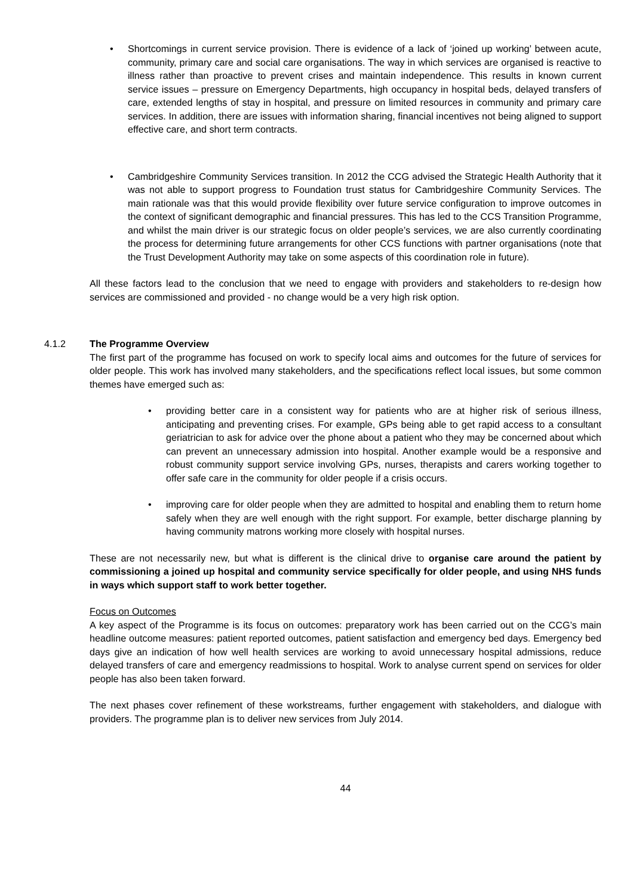• Shortcomings in current service provision. There is evidence of a lack of ‘joined up working’ between acute, community, primary care and social care organisations. The way in which services are organised is reactive to illness rather than proactive to prevent crises and maintain independence. This results in known current service issues – pressure on Emergency Departments, high occupancy in hospital beds, delayed transfers of care, extended lengths of stay in hospital, and pressure on limited resources in community and primary care services. In addition, there are issues with information sharing, financial incentives not being aligned to support effective care, and short term contracts.
• Cambridgeshire Community Services transition. In 2012 the CCG advised the Strategic Health Authority that it was not able to support progress to Foundation trust status for Cambridgeshire Community Services. The main rationale was that this would provide flexibility over future service configuration to improve outcomes in the context of significant demographic and financial pressures. This has led to the CCS Transition Programme, and whilst the main driver is our strategic focus on older people’s services, we are also currently coordinating the process for determining future arrangements for other CCS functions with partner organisations (note that the Trust Development Authority may take on some aspects of this coordination role in future).
All these factors lead to the conclusion that we need to engage with providers and stakeholders to re-design how services are commissioned and provided - no change would be a very high risk option.
4.1.2 The Programme Overview
The first part of the programme has focused on work to specify local aims and outcomes for the future of services for older people. This work has involved many stakeholders, and the specifications reflect local issues, but some common themes have emerged such as:
• providing better care in a consistent way for patients who are at higher risk of serious illness, anticipating and preventing crises. For example, GPs being able to get rapid access to a consultant geriatrician to ask for advice over the phone about a patient who they may be concerned about which can prevent an unnecessary admission into hospital. Another example would be a responsive and robust community support service involving GPs, nurses, therapists and carers working together to offer safe care in the community for older people if a crisis occurs.
• improving care for older people when they are admitted to hospital and enabling them to return home safely when they are well enough with the right support. For example, better discharge planning by having community matrons working more closely with hospital nurses.
These are not necessarily new, but what is different is the clinical drive to organise care around the patient by commissioning a joined up hospital and community service specifically for older people, and using NHS funds in ways which support staff to work better together.
Focus on Outcomes
A key aspect of the Programme is its focus on outcomes: preparatory work has been carried out on the CCG’s main headline outcome measures: patient reported outcomes, patient satisfaction and emergency bed days. Emergency bed days give an indication of how well health services are working to avoid unnecessary hospital admissions, reduce delayed transfers of care and emergency readmissions to hospital. Work to analyse current spend on services for older people has also been taken forward.
The next phases cover refinement of these workstreams, further engagement with stakeholders, and dialogue with providers. The programme plan is to deliver new services from July 2014.
44